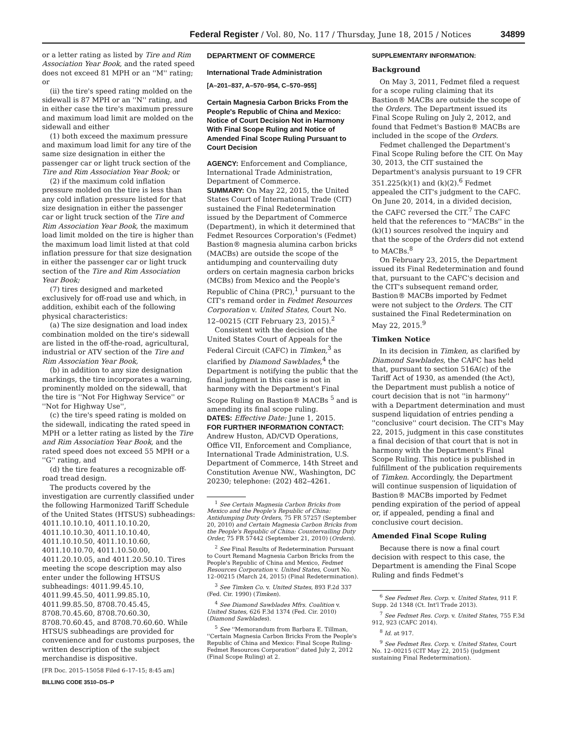Federal Register / Vol. 80, No. 117 / Thursday, June 18, 2015 / Notices 34899
or a letter rating as listed by Tire and Rim Association Year Book, and the rated speed does not exceed 81 MPH or an ''M'' rating; or
(ii) the tire's speed rating molded on the sidewall is 87 MPH or an ''N'' rating, and in either case the tire's maximum pressure and maximum load limit are molded on the sidewall and either
(1) both exceed the maximum pressure and maximum load limit for any tire of the same size designation in either the passenger car or light truck section of the Tire and Rim Association Year Book; or
(2) if the maximum cold inflation pressure molded on the tire is less than any cold inflation pressure listed for that size designation in either the passenger car or light truck section of the Tire and Rim Association Year Book, the maximum load limit molded on the tire is higher than the maximum load limit listed at that cold inflation pressure for that size designation in either the passenger car or light truck section of the Tire and Rim Association Year Book;
(7) tires designed and marketed exclusively for off-road use and which, in addition, exhibit each of the following physical characteristics:
(a) The size designation and load index combination molded on the tire's sidewall are listed in the off-the-road, agricultural, industrial or ATV section of the Tire and Rim Association Year Book,
(b) in addition to any size designation markings, the tire incorporates a warning, prominently molded on the sidewall, that the tire is ''Not For Highway Service'' or ''Not for Highway Use'',
(c) the tire's speed rating is molded on the sidewall, indicating the rated speed in MPH or a letter rating as listed by the Tire and Rim Association Year Book, and the rated speed does not exceed 55 MPH or a ''G'' rating, and
(d) the tire features a recognizable off-road tread design.
The products covered by the investigation are currently classified under the following Harmonized Tariff Schedule of the United States (HTSUS) subheadings: 4011.10.10.10, 4011.10.10.20, 4011.10.10.30, 4011.10.10.40, 4011.10.10.50, 4011.10.10.60, 4011.10.10.70, 4011.10.50.00, 4011.20.10.05, and 4011.20.50.10. Tires meeting the scope description may also enter under the following HTSUS subheadings: 4011.99.45.10, 4011.99.45.50, 4011.99.85.10, 4011.99.85.50, 8708.70.45.45, 8708.70.45.60, 8708.70.60.30, 8708.70.60.45, and 8708.70.60.60. While HTSUS subheadings are provided for convenience and for customs purposes, the written description of the subject merchandise is dispositive.
[FR Doc. 2015–15058 Filed 6–17–15; 8:45 am]
BILLING CODE 3510–DS–P
DEPARTMENT OF COMMERCE
International Trade Administration
[A–201–837, A–570–954, C–570–955]
Certain Magnesia Carbon Bricks From the People's Republic of China and Mexico: Notice of Court Decision Not in Harmony With Final Scope Ruling and Notice of Amended Final Scope Ruling Pursuant to Court Decision
AGENCY: Enforcement and Compliance, International Trade Administration, Department of Commerce.
SUMMARY: On May 22, 2015, the United States Court of International Trade (CIT) sustained the Final Redetermination issued by the Department of Commerce (Department), in which it determined that Fedmet Resources Corporation's (Fedmet) Bastion® magnesia alumina carbon bricks (MACBs) are outside the scope of the antidumping and countervailing duty orders on certain magnesia carbon bricks (MCBs) from Mexico and the People's Republic of China (PRC),<sup>1</sup> pursuant to the CIT's remand order in Fedmet Resources Corporation v. United States, Court No. 12–00215 (CIT February 23, 2015).<sup>2</sup>
Consistent with the decision of the United States Court of Appeals for the Federal Circuit (CAFC) in Timken,<sup>3</sup> as clarified by Diamond Sawblades,<sup>4</sup> the Department is notifying the public that the final judgment in this case is not in harmony with the Department's Final Scope Ruling on Bastion® MACBs <sup>5</sup> and is amending its final scope ruling.
DATES: Effective Date: June 1, 2015.
FOR FURTHER INFORMATION CONTACT: Andrew Huston, AD/CVD Operations, Office VII, Enforcement and Compliance, International Trade Administration, U.S. Department of Commerce, 14th Street and Constitution Avenue NW., Washington, DC 20230; telephone: (202) 482–4261.
<sup>1</sup> See Certain Magnesia Carbon Bricks from Mexico and the People's Republic of China: Antidumping Duty Orders, 75 FR 57257 (September 20, 2010) and Certain Magnesia Carbon Bricks from the People's Republic of China: Countervailing Duty Order, 75 FR 57442 (September 21, 2010) (Orders).
<sup>2</sup> See Final Results of Redetermination Pursuant to Court Remand Magnesia Carbon Bricks from the People's Republic of China and Mexico, Fedmet Resources Corporation v. United States, Court No. 12–00215 (March 24, 2015) (Final Redetermination).
<sup>3</sup> See Timken Co. v. United States, 893 F.2d 337 (Fed. Cir. 1990) (Timken).
<sup>4</sup> See Diamond Sawblades Mfrs. Coalition v. United States, 626 F.3d 1374 (Fed. Cir. 2010) (Diamond Sawblades).
<sup>5</sup> See ''Memorandum from Barbara E. Tillman, ''Certain Magnesia Carbon Bricks From the People's Republic of China and Mexico: Final Scope Ruling-Fedmet Resources Corporation'' dated July 2, 2012 (Final Scope Ruling) at 2.
SUPPLEMENTARY INFORMATION:
Background
On May 3, 2011, Fedmet filed a request for a scope ruling claiming that its Bastion® MACBs are outside the scope of the Orders. The Department issued its Final Scope Ruling on July 2, 2012, and found that Fedmet's Bastion® MACBs are included in the scope of the Orders.
Fedmet challenged the Department's Final Scope Ruling before the CIT. On May 30, 2013, the CIT sustained the Department's analysis pursuant to 19 CFR 351.225(k)(1) and (k)(2).<sup>6</sup> Fedmet appealed the CIT's judgment to the CAFC. On June 20, 2014, in a divided decision, the CAFC reversed the CIT.<sup>7</sup> The CAFC held that the references to ''MACBs'' in the (k)(1) sources resolved the inquiry and that the scope of the Orders did not extend to MACBs.<sup>8</sup>
On February 23, 2015, the Department issued its Final Redetermination and found that, pursuant to the CAFC's decision and the CIT's subsequent remand order, Bastion® MACBs imported by Fedmet were not subject to the Orders. The CIT sustained the Final Redetermination on May 22, 2015.<sup>9</sup>
Timken Notice
In its decision in Timken, as clarified by Diamond Sawblades, the CAFC has held that, pursuant to section 516A(c) of the Tariff Act of 1930, as amended (the Act), the Department must publish a notice of court decision that is not ''in harmony'' with a Department determination and must suspend liquidation of entries pending a ''conclusive'' court decision. The CIT's May 22, 2015, judgment in this case constitutes a final decision of that court that is not in harmony with the Department's Final Scope Ruling. This notice is published in fulfillment of the publication requirements of Timken. Accordingly, the Department will continue suspension of liquidation of Bastion® MACBs imported by Fedmet pending expiration of the period of appeal or, if appealed, pending a final and conclusive court decision.
Amended Final Scope Ruling
Because there is now a final court decision with respect to this case, the Department is amending the Final Scope Ruling and finds Fedmet's
<sup>6</sup> See Fedmet Res. Corp. v. United States, 911 F. Supp. 2d 1348 (Ct. Int'l Trade 2013).
<sup>7</sup> See Fedmet Res. Corp. v. United States, 755 F.3d 912, 923 (CAFC 2014).
<sup>8</sup> Id. at 917.
<sup>9</sup> See Fedmet Res. Corp. v. United States, Court No. 12–00215 (CIT May 22, 2015) (judgment sustaining Final Redetermination).